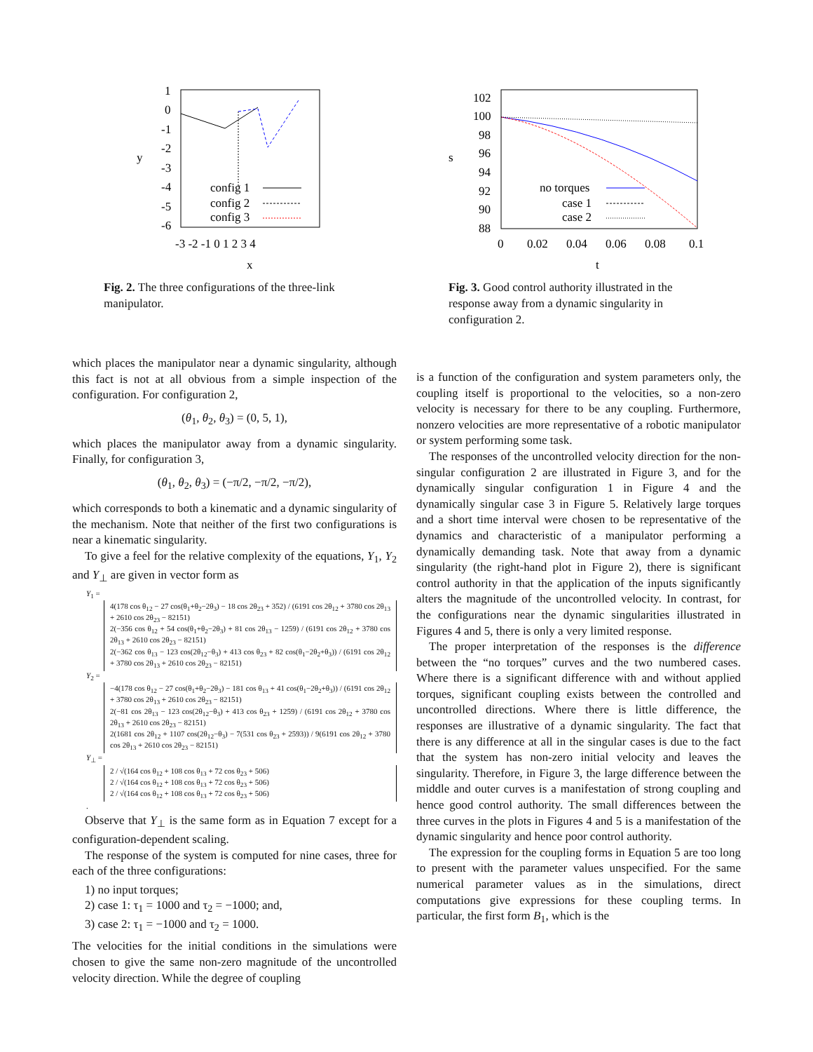1
0
-1
-2
-3
-4
-5
-6
-3 -2 -1 0 1 2 3 4
x
y
config 1
config 2
config 3
Fig. 2. The three configurations of the three-link manipulator.
102
100
98
96
94
92
90
88
0
0.02
0.04
0.06
0.08
0.1
t
s
no torques
case 1
case 2
Fig. 3. Good control authority illustrated in the response away from a dynamic singularity in configuration 2.
which places the manipulator near a dynamic singularity, although this fact is not at all obvious from a simple inspection of the configuration. For configuration 2,
(θ<sub>1</sub>, θ<sub>2</sub>, θ<sub>3</sub>) = (0, 5, 1),
which places the manipulator away from a dynamic singularity. Finally, for configuration 3,
(θ<sub>1</sub>, θ<sub>2</sub>, θ<sub>3</sub>) = (−π/2, −π/2, −π/2),
which corresponds to both a kinematic and a dynamic singularity of the mechanism. Note that neither of the first two configurations is near a kinematic singularity.
To give a feel for the relative complexity of the equations, Y<sub>1</sub>, Y<sub>2</sub> and Y<sub>⊥</sub> are given in vector form as
Y<sub>1</sub> =
4(178 cos θ<sub>12</sub> − 27 cos(θ<sub>1</sub>+θ<sub>2</sub>−2θ<sub>3</sub>) − 18 cos 2θ<sub>23</sub> + 352) / (6191 cos 2θ<sub>12</sub> + 3780 cos 2θ<sub>13</sub> + 2610 cos 2θ<sub>23</sub> − 82151)
2(−356 cos θ<sub>12</sub> + 54 cos(θ<sub>1</sub>+θ<sub>2</sub>−2θ<sub>3</sub>) + 81 cos 2θ<sub>13</sub> − 1259) / (6191 cos 2θ<sub>12</sub> + 3780 cos 2θ<sub>13</sub> + 2610 cos 2θ<sub>23</sub> − 82151)
2(−362 cos θ<sub>13</sub> − 123 cos(2θ<sub>12</sub>−θ<sub>3</sub>) + 413 cos θ<sub>23</sub> + 82 cos(θ<sub>1</sub>−2θ<sub>2</sub>+θ<sub>3</sub>)) / (6191 cos 2θ<sub>12</sub> + 3780 cos 2θ<sub>13</sub> + 2610 cos 2θ<sub>23</sub> − 82151)
Y<sub>2</sub> =
−4(178 cos θ<sub>12</sub> − 27 cos(θ<sub>1</sub>+θ<sub>2</sub>−2θ<sub>3</sub>) − 181 cos θ<sub>13</sub> + 41 cos(θ<sub>1</sub>−2θ<sub>2</sub>+θ<sub>3</sub>)) / (6191 cos 2θ<sub>12</sub> + 3780 cos 2θ<sub>13</sub> + 2610 cos 2θ<sub>23</sub> − 82151)
2(−81 cos 2θ<sub>13</sub> − 123 cos(2θ<sub>12</sub>−θ<sub>3</sub>) + 413 cos θ<sub>23</sub> + 1259) / (6191 cos 2θ<sub>12</sub> + 3780 cos 2θ<sub>13</sub> + 2610 cos 2θ<sub>23</sub> − 82151)
2(1681 cos 2θ<sub>12</sub> + 1107 cos(2θ<sub>12</sub>−θ<sub>3</sub>) − 7(531 cos θ<sub>23</sub> + 2593)) / 9(6191 cos 2θ<sub>12</sub> + 3780 cos 2θ<sub>13</sub> + 2610 cos 2θ<sub>23</sub> − 82151)
Y<sub>⊥</sub> =
2 / √(164 cos θ<sub>12</sub> + 108 cos θ<sub>13</sub> + 72 cos θ<sub>23</sub> + 506)
2 / √(164 cos θ<sub>12</sub> + 108 cos θ<sub>13</sub> + 72 cos θ<sub>23</sub> + 506)
2 / √(164 cos θ<sub>12</sub> + 108 cos θ<sub>13</sub> + 72 cos θ<sub>23</sub> + 506)
.
Observe that Y<sub>⊥</sub> is the same form as in Equation 7 except for a configuration-dependent scaling.
The response of the system is computed for nine cases, three for each of the three configurations:
1) no input torques;
2) case 1: τ<sub>1</sub> = 1000 and τ<sub>2</sub> = −1000; and,
3) case 2: τ<sub>1</sub> = −1000 and τ<sub>2</sub> = 1000.
The velocities for the initial conditions in the simulations were chosen to give the same non-zero magnitude of the uncontrolled velocity direction. While the degree of coupling
is a function of the configuration and system parameters only, the coupling itself is proportional to the velocities, so a non-zero velocity is necessary for there to be any coupling. Furthermore, nonzero velocities are more representative of a robotic manipulator or system performing some task.
The responses of the uncontrolled velocity direction for the non-singular configuration 2 are illustrated in Figure 3, and for the dynamically singular configuration 1 in Figure 4 and the dynamically singular case 3 in Figure 5. Relatively large torques and a short time interval were chosen to be representative of the dynamics and characteristic of a manipulator performing a dynamically demanding task. Note that away from a dynamic singularity (the right-hand plot in Figure 2), there is significant control authority in that the application of the inputs significantly alters the magnitude of the uncontrolled velocity. In contrast, for the configurations near the dynamic singularities illustrated in Figures 4 and 5, there is only a very limited response.
The proper interpretation of the responses is the difference between the “no torques” curves and the two numbered cases. Where there is a significant difference with and without applied torques, significant coupling exists between the controlled and uncontrolled directions. Where there is little difference, the responses are illustrative of a dynamic singularity. The fact that there is any difference at all in the singular cases is due to the fact that the system has non-zero initial velocity and leaves the singularity. Therefore, in Figure 3, the large difference between the middle and outer curves is a manifestation of strong coupling and hence good control authority. The small differences between the three curves in the plots in Figures 4 and 5 is a manifestation of the dynamic singularity and hence poor control authority.
The expression for the coupling forms in Equation 5 are too long to present with the parameter values unspecified. For the same numerical parameter values as in the simulations, direct computations give expressions for these coupling terms. In particular, the first form B<sub>1</sub>, which is the